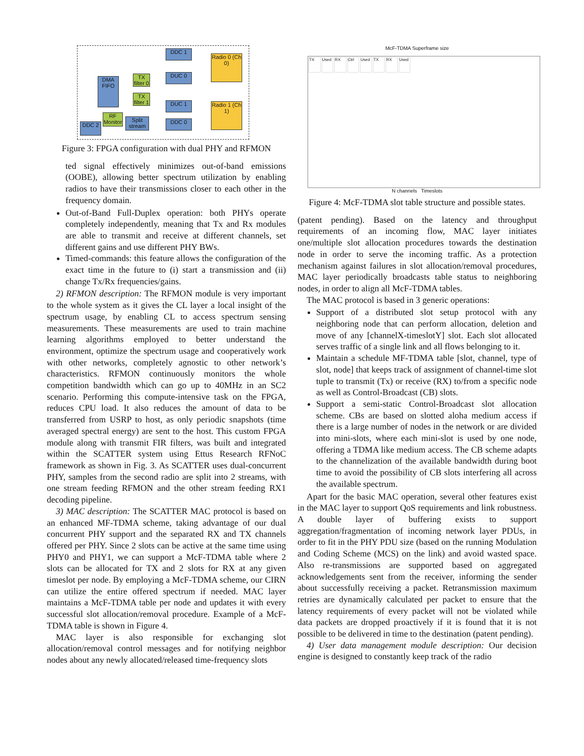DDC 1
Radio 0 (Ch 0)
DMA FIFO
TX filter 0
TX filter 1
DUC 0
DUC 1
Radio 1 (Ch 1)
RF Monitor
Split stream
DDC 2 DDC 0
Figure 3: FPGA configuration with dual PHY and RFMON
ted signal effectively minimizes out-of-band emissions (OOBE), allowing better spectrum utilization by enabling radios to have their transmissions closer to each other in the frequency domain.
Out-of-Band Full-Duplex operation: both PHYs operate completely independently, meaning that Tx and Rx modules are able to transmit and receive at different channels, set different gains and use different PHY BWs.
Timed-commands: this feature allows the configuration of the exact time in the future to (i) start a transmission and (ii) change Tx/Rx frequencies/gains.
2) RFMON description: The RFMON module is very important to the whole system as it gives the CL layer a local insight of the spectrum usage, by enabling CL to access spectrum sensing measurements. These measurements are used to train machine learning algorithms employed to better understand the environment, optimize the spectrum usage and cooperatively work with other networks, completely agnostic to other network’s characteristics. RFMON continuously monitors the whole competition bandwidth which can go up to 40MHz in an SC2 scenario. Performing this compute-intensive task on the FPGA, reduces CPU load. It also reduces the amount of data to be transferred from USRP to host, as only periodic snapshots (time averaged spectral energy) are sent to the host. This custom FPGA module along with transmit FIR filters, was built and integrated within the SCATTER system using Ettus Research RFNoC framework as shown in Fig. 3. As SCATTER uses dual-concurrent PHY, samples from the second radio are split into 2 streams, with one stream feeding RFMON and the other stream feeding RX1 decoding pipeline.
3) MAC description: The SCATTER MAC protocol is based on an enhanced MF-TDMA scheme, taking advantage of our dual concurrent PHY support and the separated RX and TX channels offered per PHY. Since 2 slots can be active at the same time using PHY0 and PHY1, we can support a McF-TDMA table where 2 slots can be allocated for TX and 2 slots for RX at any given timeslot per node. By employing a McF-TDMA scheme, our CIRN can utilize the entire offered spectrum if needed. MAC layer maintains a McF-TDMA table per node and updates it with every successful slot allocation/removal procedure. Example of a McF-TDMA table is shown in Figure 4.
MAC layer is also responsible for exchanging slot allocation/removal control messages and for notifying neighbor nodes about any newly allocated/released time-frequency slots
McF-TDMA Superframe size
TX
Used
RX
Ctrl
Used
TX
RX
Used
N channels Timeslots
Figure 4: McF-TDMA slot table structure and possible states.
(patent pending). Based on the latency and throughput requirements of an incoming flow, MAC layer initiates one/multiple slot allocation procedures towards the destination node in order to serve the incoming traffic. As a protection mechanism against failures in slot allocation/removal procedures, MAC layer periodically broadcasts table status to neighboring nodes, in order to align all McF-TDMA tables.
The MAC protocol is based in 3 generic operations:
Support of a distributed slot setup protocol with any neighboring node that can perform allocation, deletion and move of any [channelX-timeslotY] slot. Each slot allocated serves traffic of a single link and all flows belonging to it.
Maintain a schedule MF-TDMA table [slot, channel, type of slot, node] that keeps track of assignment of channel-time slot tuple to transmit (Tx) or receive (RX) to/from a specific node as well as Control-Broadcast (CB) slots.
Support a semi-static Control-Broadcast slot allocation scheme. CBs are based on slotted aloha medium access if there is a large number of nodes in the network or are divided into mini-slots, where each mini-slot is used by one node, offering a TDMA like medium access. The CB scheme adapts to the channelization of the available bandwidth during boot time to avoid the possibility of CB slots interfering all across the available spectrum.
Apart for the basic MAC operation, several other features exist in the MAC layer to support QoS requirements and link robustness. A double layer of buffering exists to support aggregation/fragmentation of incoming network layer PDUs, in order to fit in the PHY PDU size (based on the running Modulation and Coding Scheme (MCS) on the link) and avoid wasted space. Also re-transmissions are supported based on aggregated acknowledgements sent from the receiver, informing the sender about successfully receiving a packet. Retransmission maximum retries are dynamically calculated per packet to ensure that the latency requirements of every packet will not be violated while data packets are dropped proactively if it is found that it is not possible to be delivered in time to the destination (patent pending).
4) User data management module description: Our decision engine is designed to constantly keep track of the radio